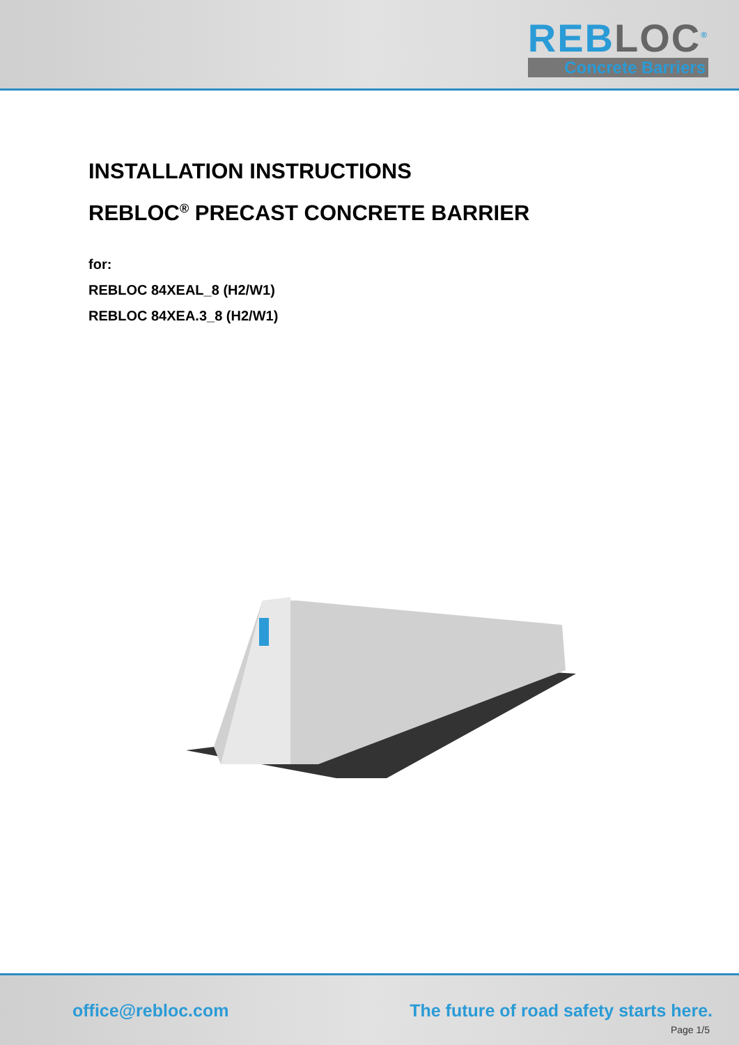REBLOC<sup>®</sup>
Concrete Barriers
INSTALLATION INSTRUCTIONS
REBLOC<sup>®</sup> PRECAST CONCRETE BARRIER
for:
REBLOC 84XEAL_8 (H2/W1)
REBLOC 84XEA.3_8 (H2/W1)
office@rebloc.com
The future of road safety starts here.
Page 1/5